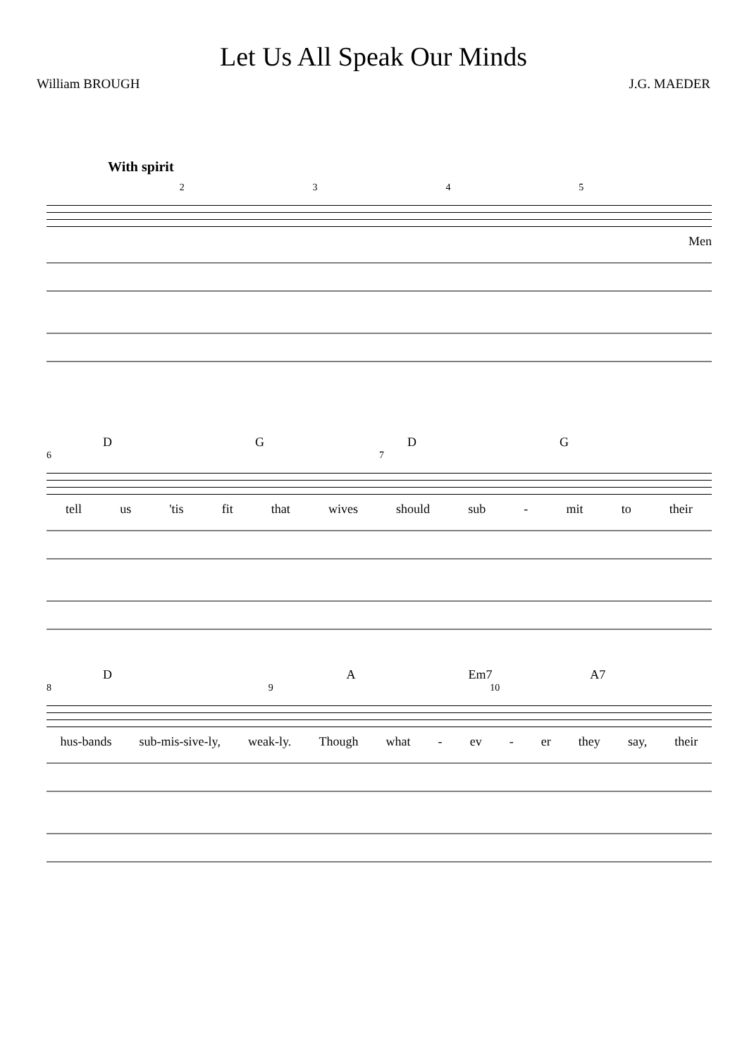Let Us All Speak Our Minds
William BROUGH J.G. MAEDER
With spirit
2345
Men
DGDG
67
tell us 'tis fit that wives should sub - mit to their
D A Em7 A7
89 10
hus-bands sub-mis-sive-ly, weak-ly. Though what - ev - er they say, their